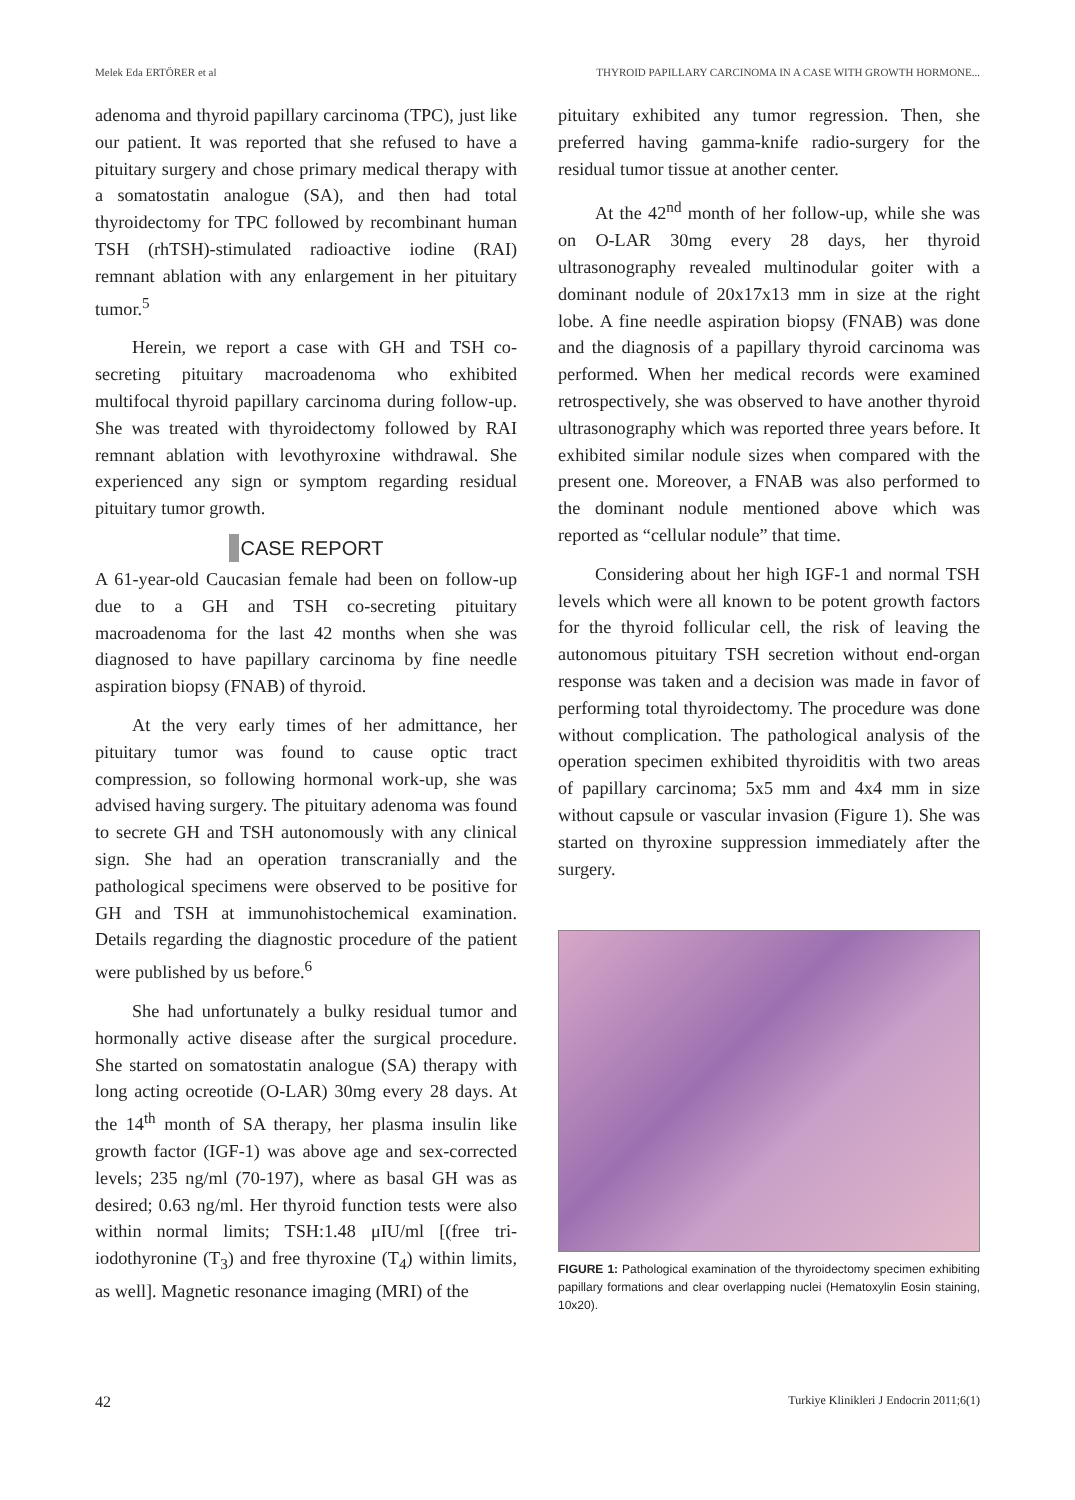Melek Eda ERTÖRER et al THYROID PAPILLARY CARCINOMA IN A CASE WITH GROWTH HORMONE...
adenoma and thyroid papillary carcinoma (TPC), just like our patient. It was reported that she refused to have a pituitary surgery and chose primary medical therapy with a somatostatin analogue (SA), and then had total thyroidectomy for TPC followed by recombinant human TSH (rhTSH)-stimulated radioactive iodine (RAI) remnant ablation with any enlargement in her pituitary tumor.<sup>5</sup>
Herein, we report a case with GH and TSH co-secreting pituitary macroadenoma who exhibited multifocal thyroid papillary carcinoma during follow-up. She was treated with thyroidectomy followed by RAI remnant ablation with levothyroxine withdrawal. She experienced any sign or symptom regarding residual pituitary tumor growth.
CASE REPORT
A 61-year-old Caucasian female had been on follow-up due to a GH and TSH co-secreting pituitary macroadenoma for the last 42 months when she was diagnosed to have papillary carcinoma by fine needle aspiration biopsy (FNAB) of thyroid.
At the very early times of her admittance, her pituitary tumor was found to cause optic tract compression, so following hormonal work-up, she was advised having surgery. The pituitary adenoma was found to secrete GH and TSH autonomously with any clinical sign. She had an operation transcranially and the pathological specimens were observed to be positive for GH and TSH at immunohistochemical examination. Details regarding the diagnostic procedure of the patient were published by us before.<sup>6</sup>
She had unfortunately a bulky residual tumor and hormonally active disease after the surgical procedure. She started on somatostatin analogue (SA) therapy with long acting ocreotide (O-LAR) 30mg every 28 days. At the 14<sup>th</sup> month of SA therapy, her plasma insulin like growth factor (IGF-1) was above age and sex-corrected levels; 235 ng/ml (70-197), where as basal GH was as desired; 0.63 ng/ml. Her thyroid function tests were also within normal limits; TSH:1.48 μIU/ml [(free tri-iodothyronine (T<sub>3</sub>) and free thyroxine (T<sub>4</sub>) within limits, as well]. Magnetic resonance imaging (MRI) of the
pituitary exhibited any tumor regression. Then, she preferred having gamma-knife radio-surgery for the residual tumor tissue at another center.
At the 42<sup>nd</sup> month of her follow-up, while she was on O-LAR 30mg every 28 days, her thyroid ultrasonography revealed multinodular goiter with a dominant nodule of 20x17x13 mm in size at the right lobe. A fine needle aspiration biopsy (FNAB) was done and the diagnosis of a papillary thyroid carcinoma was performed. When her medical records were examined retrospectively, she was observed to have another thyroid ultrasonography which was reported three years before. It exhibited similar nodule sizes when compared with the present one. Moreover, a FNAB was also performed to the dominant nodule mentioned above which was reported as “cellular nodule” that time.
Considering about her high IGF-1 and normal TSH levels which were all known to be potent growth factors for the thyroid follicular cell, the risk of leaving the autonomous pituitary TSH secretion without end-organ response was taken and a decision was made in favor of performing total thyroidectomy. The procedure was done without complication. The pathological analysis of the operation specimen exhibited thyroiditis with two areas of papillary carcinoma; 5x5 mm and 4x4 mm in size without capsule or vascular invasion (Figure 1). She was started on thyroxine suppression immediately after the surgery.
FIGURE 1: Pathological examination of the thyroidectomy specimen exhibiting papillary formations and clear overlapping nuclei (Hematoxylin Eosin staining, 10x20).
42 Turkiye Klinikleri J Endocrin 2011;6(1)